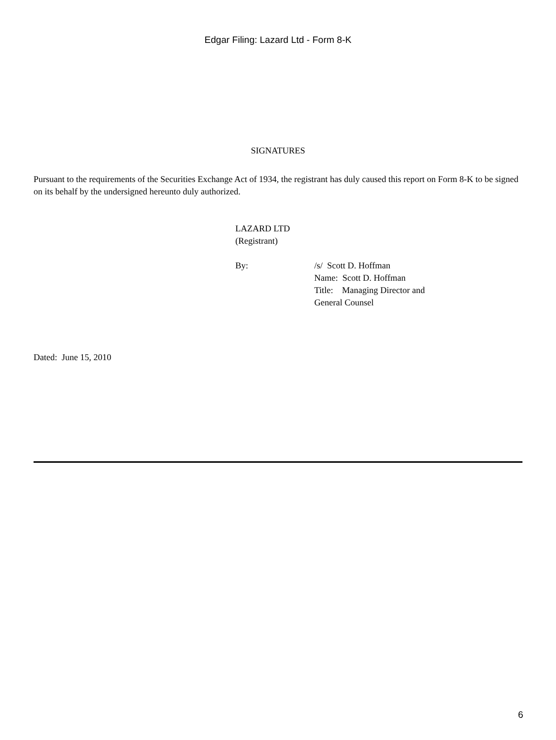Edgar Filing: Lazard Ltd - Form 8-K
SIGNATURES
Pursuant to the requirements of the Securities Exchange Act of 1934, the registrant has duly caused this report on Form 8-K to be signed on its behalf by the undersigned hereunto duly authorized.
LAZARD LTD
(Registrant)
By: /s/ Scott D. Hoffman
Name: Scott D. Hoffman
Title: Managing Director and
General Counsel
Dated: June 15, 2010
6